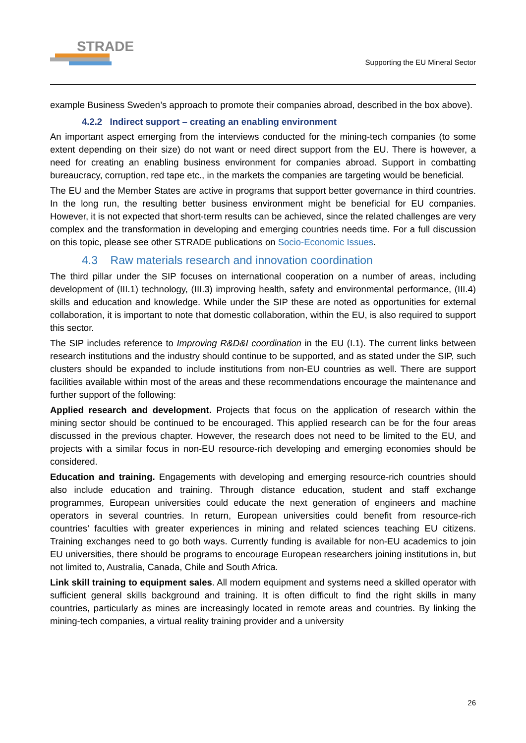STRADE
Supporting the EU Mineral Sector
example Business Sweden’s approach to promote their companies abroad, described in the box above).
4.2.2 Indirect support – creating an enabling environment
An important aspect emerging from the interviews conducted for the mining-tech companies (to some extent depending on their size) do not want or need direct support from the EU. There is however, a need for creating an enabling business environment for companies abroad. Support in combatting bureaucracy, corruption, red tape etc., in the markets the companies are targeting would be beneficial.
The EU and the Member States are active in programs that support better governance in third countries. In the long run, the resulting better business environment might be beneficial for EU companies. However, it is not expected that short-term results can be achieved, since the related challenges are very complex and the transformation in developing and emerging countries needs time. For a full discussion on this topic, please see other STRADE publications on Socio-Economic Issues.
4.3 Raw materials research and innovation coordination
The third pillar under the SIP focuses on international cooperation on a number of areas, including development of (III.1) technology, (III.3) improving health, safety and environmental performance, (III.4) skills and education and knowledge. While under the SIP these are noted as opportunities for external collaboration, it is important to note that domestic collaboration, within the EU, is also required to support this sector.
The SIP includes reference to Improving R&D&I coordination in the EU (I.1). The current links between research institutions and the industry should continue to be supported, and as stated under the SIP, such clusters should be expanded to include institutions from non-EU countries as well. There are support facilities available within most of the areas and these recommendations encourage the maintenance and further support of the following:
Applied research and development. Projects that focus on the application of research within the mining sector should be continued to be encouraged. This applied research can be for the four areas discussed in the previous chapter. However, the research does not need to be limited to the EU, and projects with a similar focus in non-EU resource-rich developing and emerging economies should be considered.
Education and training. Engagements with developing and emerging resource-rich countries should also include education and training. Through distance education, student and staff exchange programmes, European universities could educate the next generation of engineers and machine operators in several countries. In return, European universities could benefit from resource-rich countries’ faculties with greater experiences in mining and related sciences teaching EU citizens. Training exchanges need to go both ways. Currently funding is available for non-EU academics to join EU universities, there should be programs to encourage European researchers joining institutions in, but not limited to, Australia, Canada, Chile and South Africa.
Link skill training to equipment sales. All modern equipment and systems need a skilled operator with sufficient general skills background and training. It is often difficult to find the right skills in many countries, particularly as mines are increasingly located in remote areas and countries. By linking the mining-tech companies, a virtual reality training provider and a university
26